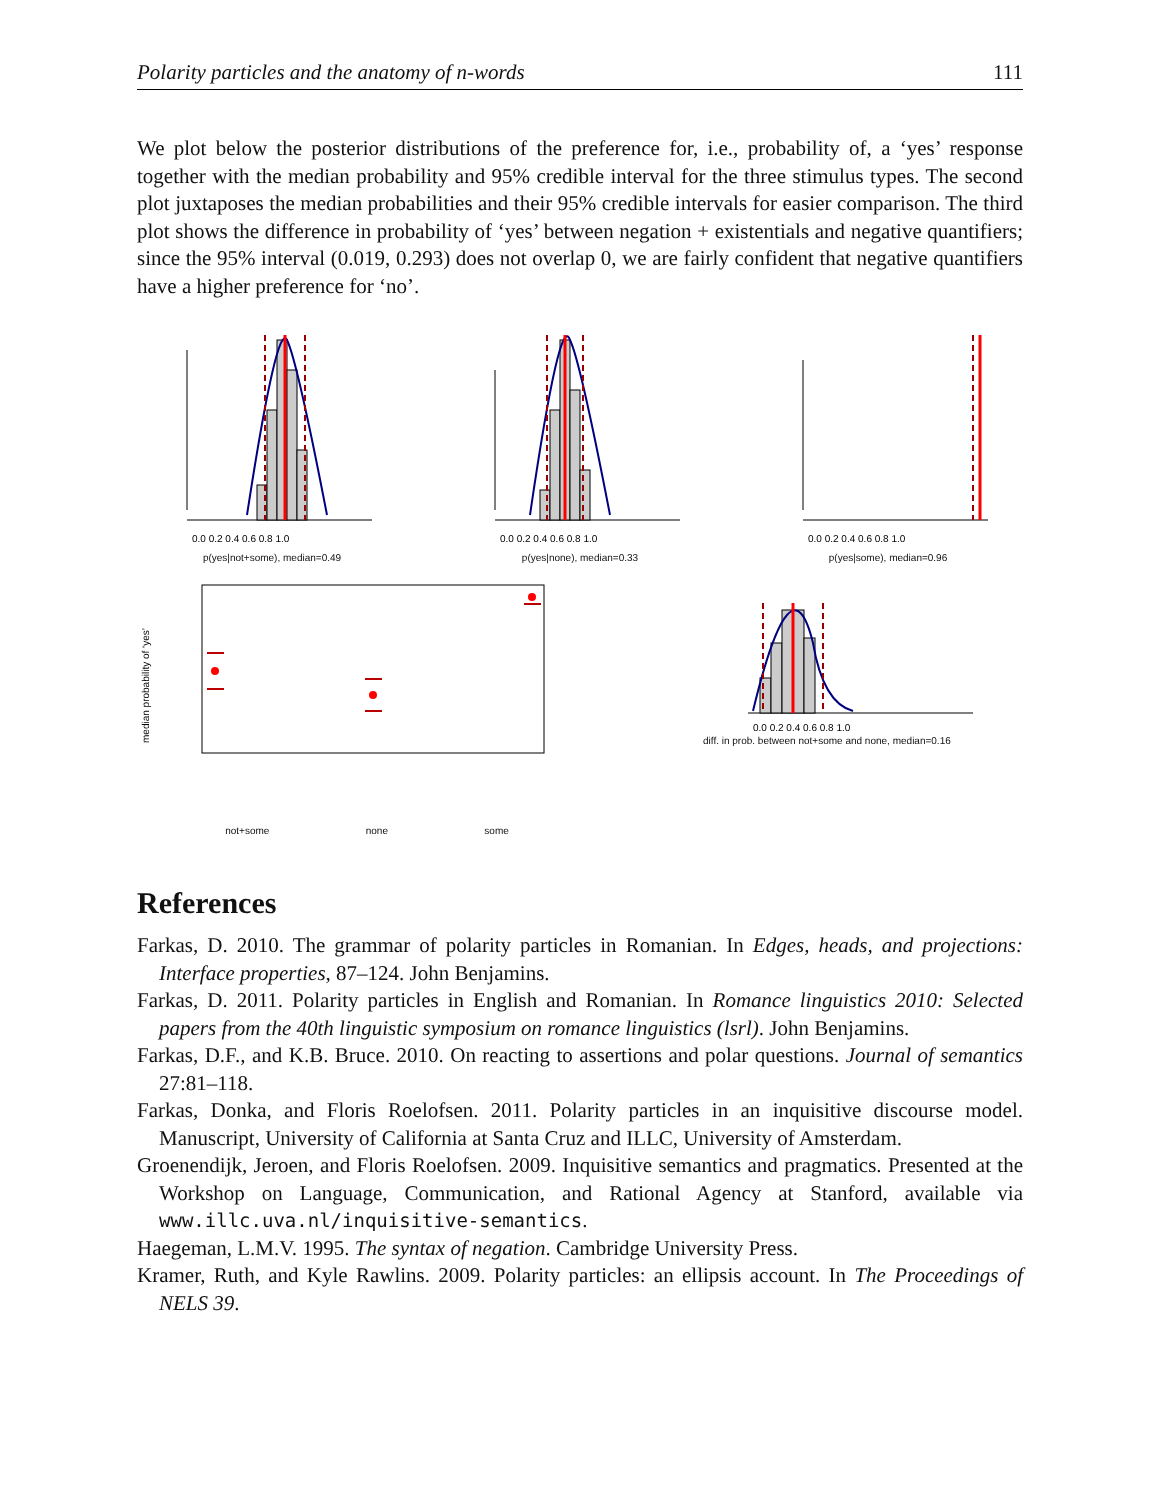Polarity particles and the anatomy of n-words 111
We plot below the posterior distributions of the preference for, i.e., probability of, a ‘yes’ response together with the median probability and 95% credible interval for the three stimulus types. The second plot juxtaposes the median probabilities and their 95% credible intervals for easier comparison. The third plot shows the difference in probability of ‘yes’ between negation + existentials and negative quantifiers; since the 95% interval (0.019, 0.293) does not overlap 0, we are fairly confident that negative quantifiers have a higher preference for ‘no’.
0.0 0.2 0.4 0.6 0.8 1.0
p(yes|not+some), median=0.49
0.0 0.2 0.4 0.6 0.8 1.0
p(yes|none), median=0.33
0.0 0.2 0.4 0.6 0.8 1.0
p(yes|some), median=0.96
median probability of ‘yes’
not+some none some
0.0 0.2 0.4 0.6 0.8 1.0
diff. in prob. between not+some and none, median=0.16
References
Farkas, D. 2010. The grammar of polarity particles in Romanian. In Edges, heads, and projections: Interface properties, 87–124. John Benjamins.
Farkas, D. 2011. Polarity particles in English and Romanian. In Romance linguistics 2010: Selected papers from the 40th linguistic symposium on romance linguistics (lsrl). John Benjamins.
Farkas, D.F., and K.B. Bruce. 2010. On reacting to assertions and polar questions. Journal of semantics 27:81–118.
Farkas, Donka, and Floris Roelofsen. 2011. Polarity particles in an inquisitive discourse model. Manuscript, University of California at Santa Cruz and ILLC, University of Amsterdam.
Groenendijk, Jeroen, and Floris Roelofsen. 2009. Inquisitive semantics and pragmatics. Presented at the Workshop on Language, Communication, and Rational Agency at Stanford, available via www.illc.uva.nl/inquisitive-semantics.
Haegeman, L.M.V. 1995. The syntax of negation. Cambridge University Press.
Kramer, Ruth, and Kyle Rawlins. 2009. Polarity particles: an ellipsis account. In The Proceedings of NELS 39.